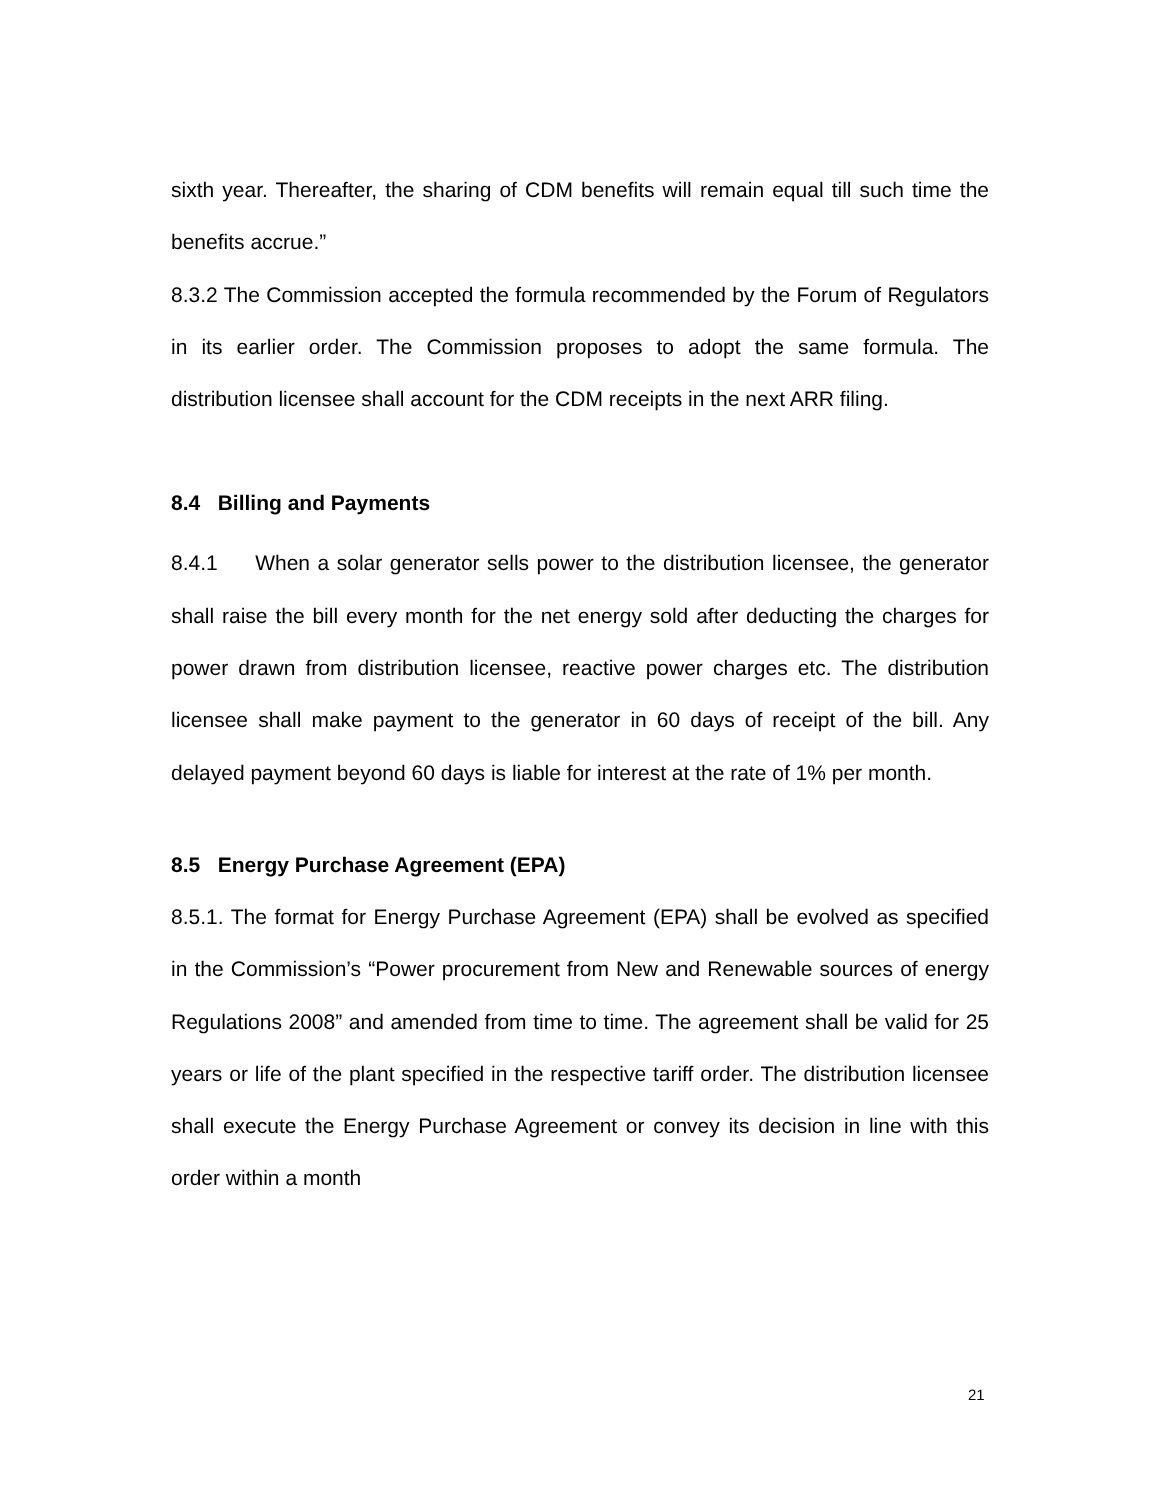sixth year. Thereafter, the sharing of CDM benefits will remain equal till such time the benefits accrue.”
8.3.2 The Commission accepted the formula recommended by the Forum of Regulators in its earlier order. The Commission proposes to adopt the same formula. The distribution licensee shall account for the CDM receipts in the next ARR filing.
8.4 Billing and Payments
8.4.1 When a solar generator sells power to the distribution licensee, the generator shall raise the bill every month for the net energy sold after deducting the charges for power drawn from distribution licensee, reactive power charges etc. The distribution licensee shall make payment to the generator in 60 days of receipt of the bill. Any delayed payment beyond 60 days is liable for interest at the rate of 1% per month.
8.5 Energy Purchase Agreement (EPA)
8.5.1. The format for Energy Purchase Agreement (EPA) shall be evolved as specified in the Commission’s “Power procurement from New and Renewable sources of energy Regulations 2008” and amended from time to time. The agreement shall be valid for 25 years or life of the plant specified in the respective tariff order. The distribution licensee shall execute the Energy Purchase Agreement or convey its decision in line with this order within a month
21